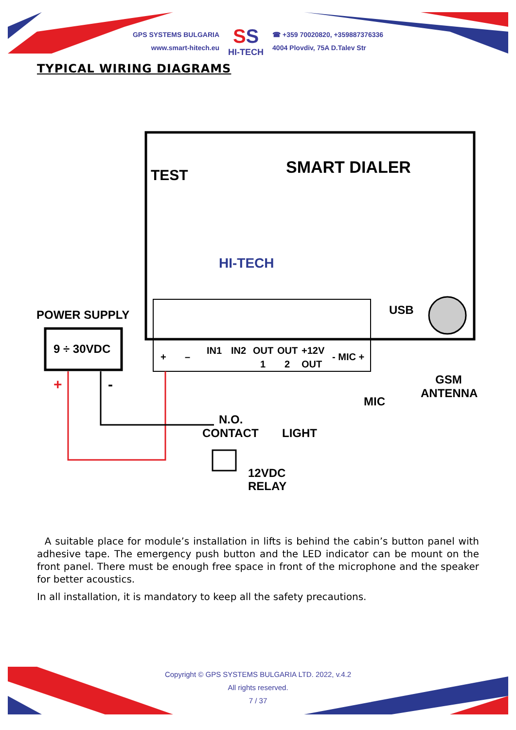GPS SYSTEMS BULGARIA
www.smart-hitech.eu
SS
HI-TECH
☎ +359 70020820, +359887376336
4004 Plovdiv, 75A D.Talev Str
TYPICAL WIRING DIAGRAMS
TEST
SMART DIALER
HI-TECH
USB
POWER SUPPLY
9 ÷ 30VDC
+
–
IN1
IN2
OUT
OUT
+12V
- MIC +
1
2
OUT
+
-
N.O.
CONTACT
LIGHT
MIC
GSM
ANTENNA
12VDC
RELAY
A suitable place for module’s installation in lifts is behind the cabin’s button panel with adhesive tape. The emergency push button and the LED indicator can be mount on the front panel. There must be enough free space in front of the microphone and the speaker for better acoustics.
In all installation, it is mandatory to keep all the safety precautions.
Copyright © GPS SYSTEMS BULGARIA LTD. 2022, v.4.2
All rights reserved.
7 / 37